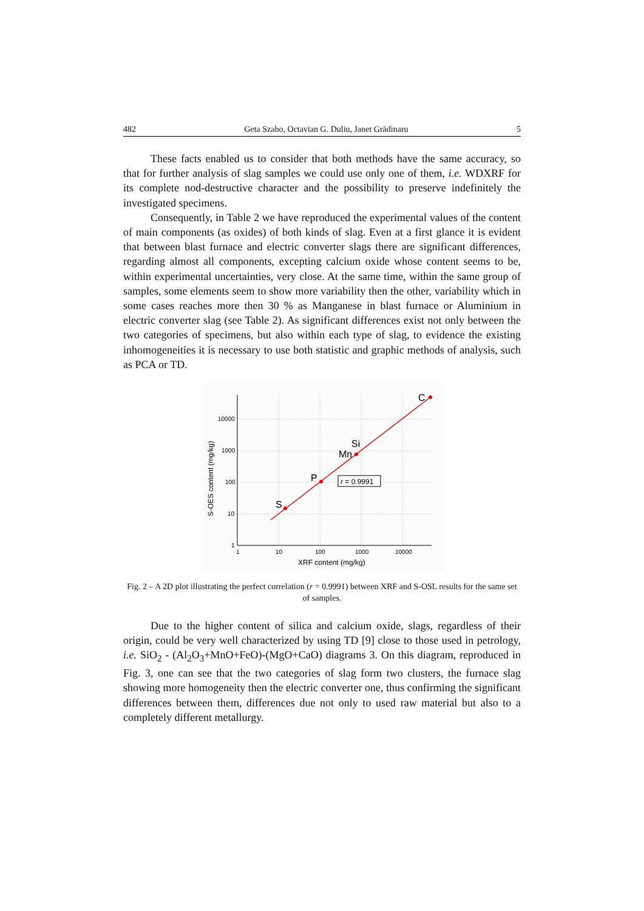482 Geta Szabo, Octavian G. Duliu, Janet Grădinaru 5
These facts enabled us to consider that both methods have the same accuracy, so that for further analysis of slag samples we could use only one of them, i.e. WDXRF for its complete nod-destructive character and the possibility to preserve indefinitely the investigated specimens.
Consequently, in Table 2 we have reproduced the experimental values of the content of main components (as oxides) of both kinds of slag. Even at a first glance it is evident that between blast furnace and electric converter slags there are significant differences, regarding almost all components, excepting calcium oxide whose content seems to be, within experimental uncertainties, very close. At the same time, within the same group of samples, some elements seem to show more variability then the other, variability which in some cases reaches more then 30 % as Manganese in blast furnace or Aluminium in electric converter slag (see Table 2). As significant differences exist not only between the two categories of specimens, but also within each type of slag, to evidence the existing inhomogeneities it is necessary to use both statistic and graphic methods of analysis, such as PCA or TD.
10000
1000
100
10
1
1
10
100
1000
10000
XRF content (mg/kg)
S-OES content (mg/kg)
S
P
Mn
Si
C
r = 0.9991
Fig. 2 – A 2D plot illustrating the perfect correlation (r = 0.9991) between XRF and S-OSL results for the same set of samples.
Due to the higher content of silica and calcium oxide, slags, regardless of their origin, could be very well characterized by using TD [9] close to those used in petrology, i.e. SiO<sub>2</sub> - (Al<sub>2</sub>O<sub>3</sub>+MnO+FeO)-(MgO+CaO) diagrams 3. On this diagram, reproduced in Fig. 3, one can see that the two categories of slag form two clusters, the furnace slag showing more homogeneity then the electric converter one, thus confirming the significant differences between them, differences due not only to used raw material but also to a completely different metallurgy.